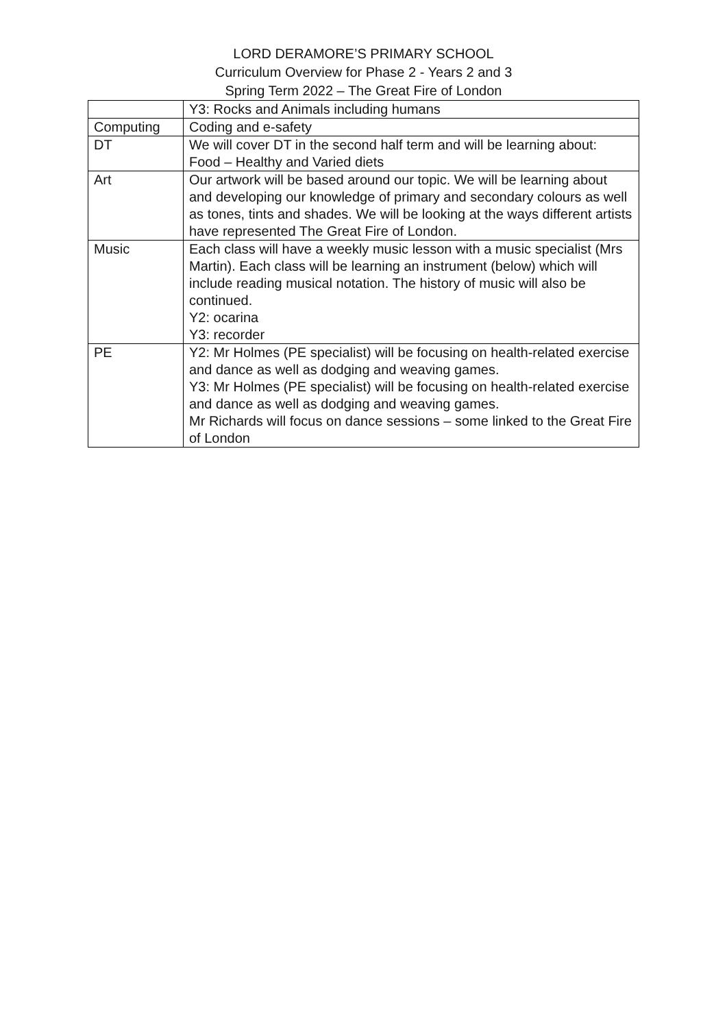LORD DERAMORE’S PRIMARY SCHOOL
Curriculum Overview for Phase 2 - Years 2 and 3
Spring Term 2022 – The Great Fire of London
| | Y3: Rocks and Animals including humans |
| Computing | Coding and e-safety |
| DT | We will cover DT in the second half term and will be learning about: Food – Healthy and Varied diets |
| Art | Our artwork will be based around our topic. We will be learning about and developing our knowledge of primary and secondary colours as well as tones, tints and shades. We will be looking at the ways different artists have represented The Great Fire of London. |
| Music | Each class will have a weekly music lesson with a music specialist (Mrs Martin). Each class will be learning an instrument (below) which will include reading musical notation. The history of music will also be continued. Y2: ocarina Y3: recorder |
| PE | Y2: Mr Holmes (PE specialist) will be focusing on health-related exercise and dance as well as dodging and weaving games. Y3: Mr Holmes (PE specialist) will be focusing on health-related exercise and dance as well as dodging and weaving games. Mr Richards will focus on dance sessions – some linked to the Great Fire of London |